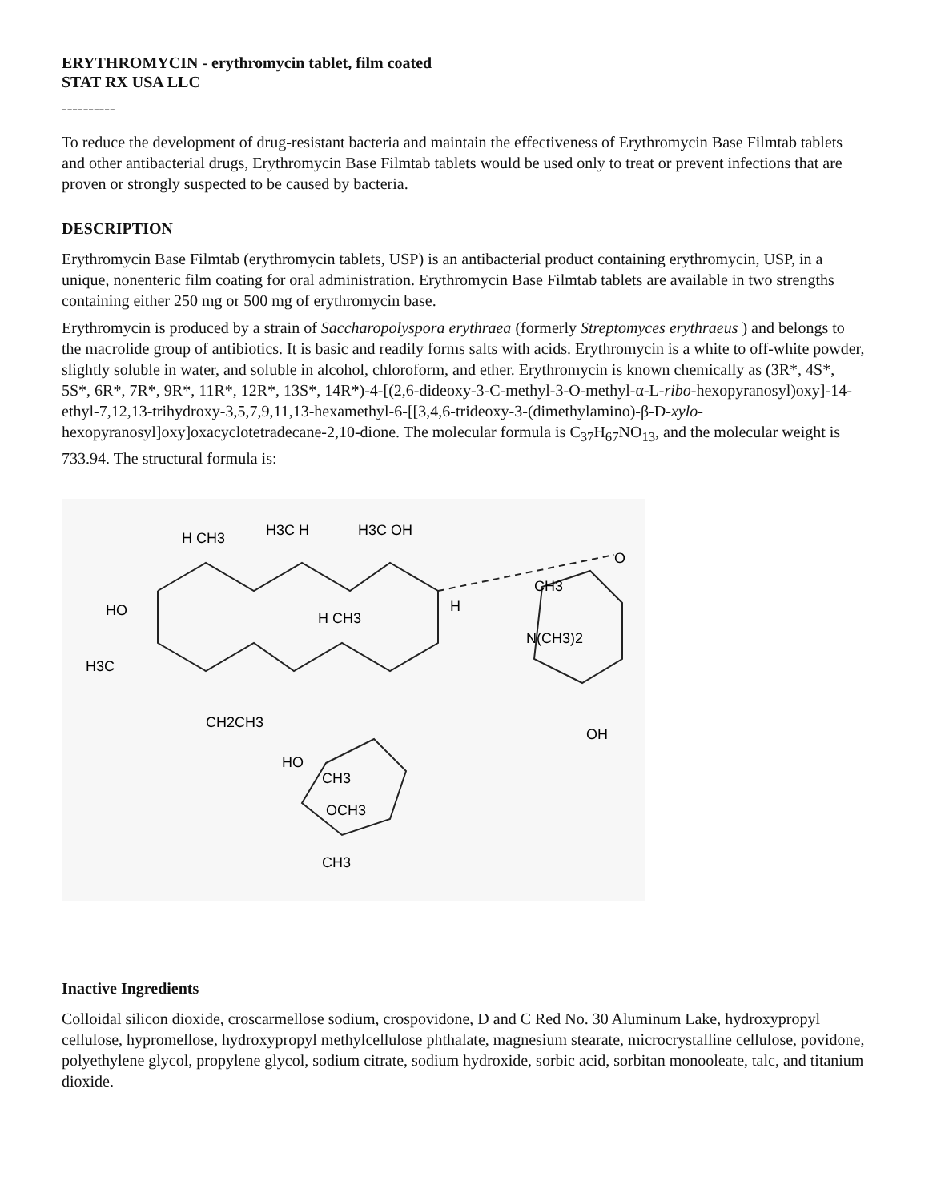ERYTHROMYCIN - erythromycin tablet, film coated
STAT RX USA LLC
----------
To reduce the development of drug-resistant bacteria and maintain the effectiveness of Erythromycin Base Filmtab tablets and other antibacterial drugs, Erythromycin Base Filmtab tablets would be used only to treat or prevent infections that are proven or strongly suspected to be caused by bacteria.
DESCRIPTION
Erythromycin Base Filmtab (erythromycin tablets, USP) is an antibacterial product containing erythromycin, USP, in a unique, nonenteric film coating for oral administration. Erythromycin Base Filmtab tablets are available in two strengths containing either 250 mg or 500 mg of erythromycin base.
Erythromycin is produced by a strain of Saccharopolyspora erythraea (formerly Streptomyces erythraeus ) and belongs to the macrolide group of antibiotics. It is basic and readily forms salts with acids. Erythromycin is a white to off-white powder, slightly soluble in water, and soluble in alcohol, chloroform, and ether. Erythromycin is known chemically as (3R*, 4S*, 5S*, 6R*, 7R*, 9R*, 11R*, 12R*, 13S*, 14R*)-4-[(2,6-dideoxy-3-C-methyl-3-O-methyl-α-L-ribo-hexopyranosyl)oxy]-14-ethyl-7,12,13-trihydroxy-3,5,7,9,11,13-hexamethyl-6-[[3,4,6-trideoxy-3-(dimethylamino)-β-D-xylo-hexopyranosyl]oxy]oxacyclotetradecane-2,10-dione. The molecular formula is C<sub>37</sub>H<sub>67</sub>NO<sub>13</sub>, and the molecular weight is 733.94. The structural formula is:
H CH3
H3C H
H3C OH
O
CH3
H
HO
H3C
H CH3
N(CH3)2
OH
CH2CH3
HO
CH3
OCH3
CH3
Inactive Ingredients
Colloidal silicon dioxide, croscarmellose sodium, crospovidone, D and C Red No. 30 Aluminum Lake, hydroxypropyl cellulose, hypromellose, hydroxypropyl methylcellulose phthalate, magnesium stearate, microcrystalline cellulose, povidone, polyethylene glycol, propylene glycol, sodium citrate, sodium hydroxide, sorbic acid, sorbitan monooleate, talc, and titanium dioxide.